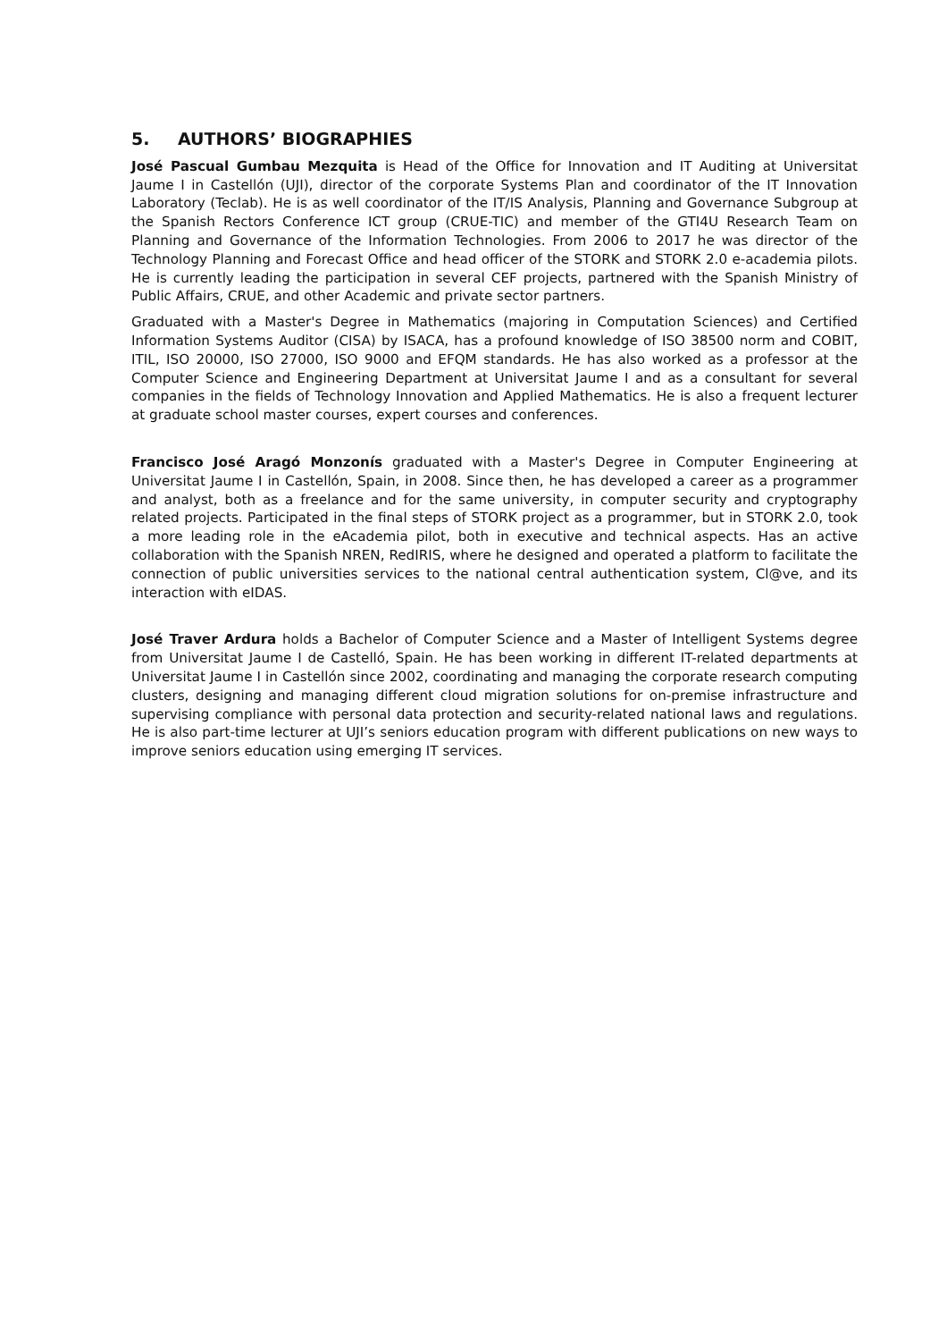5. AUTHORS’ BIOGRAPHIES
José Pascual Gumbau Mezquita is Head of the Office for Innovation and IT Auditing at Universitat Jaume I in Castellón (UJI), director of the corporate Systems Plan and coordinator of the IT Innovation Laboratory (Teclab). He is as well coordinator of the IT/IS Analysis, Planning and Governance Subgroup at the Spanish Rectors Conference ICT group (CRUE-TIC) and member of the GTI4U Research Team on Planning and Governance of the Information Technologies. From 2006 to 2017 he was director of the Technology Planning and Forecast Office and head officer of the STORK and STORK 2.0 e-academia pilots. He is currently leading the participation in several CEF projects, partnered with the Spanish Ministry of Public Affairs, CRUE, and other Academic and private sector partners.
Graduated with a Master's Degree in Mathematics (majoring in Computation Sciences) and Certified Information Systems Auditor (CISA) by ISACA, has a profound knowledge of ISO 38500 norm and COBIT, ITIL, ISO 20000, ISO 27000, ISO 9000 and EFQM standards. He has also worked as a professor at the Computer Science and Engineering Department at Universitat Jaume I and as a consultant for several companies in the fields of Technology Innovation and Applied Mathematics. He is also a frequent lecturer at graduate school master courses, expert courses and conferences.
Francisco José Aragó Monzonís graduated with a Master's Degree in Computer Engineering at Universitat Jaume I in Castellón, Spain, in 2008. Since then, he has developed a career as a programmer and analyst, both as a freelance and for the same university, in computer security and cryptography related projects. Participated in the final steps of STORK project as a programmer, but in STORK 2.0, took a more leading role in the eAcademia pilot, both in executive and technical aspects. Has an active collaboration with the Spanish NREN, RedIRIS, where he designed and operated a platform to facilitate the connection of public universities services to the national central authentication system, Cl@ve, and its interaction with eIDAS.
José Traver Ardura holds a Bachelor of Computer Science and a Master of Intelligent Systems degree from Universitat Jaume I de Castelló, Spain. He has been working in different IT-related departments at Universitat Jaume I in Castellón since 2002, coordinating and managing the corporate research computing clusters, designing and managing different cloud migration solutions for on-premise infrastructure and supervising compliance with personal data protection and security-related national laws and regulations. He is also part-time lecturer at UJI’s seniors education program with different publications on new ways to improve seniors education using emerging IT services.